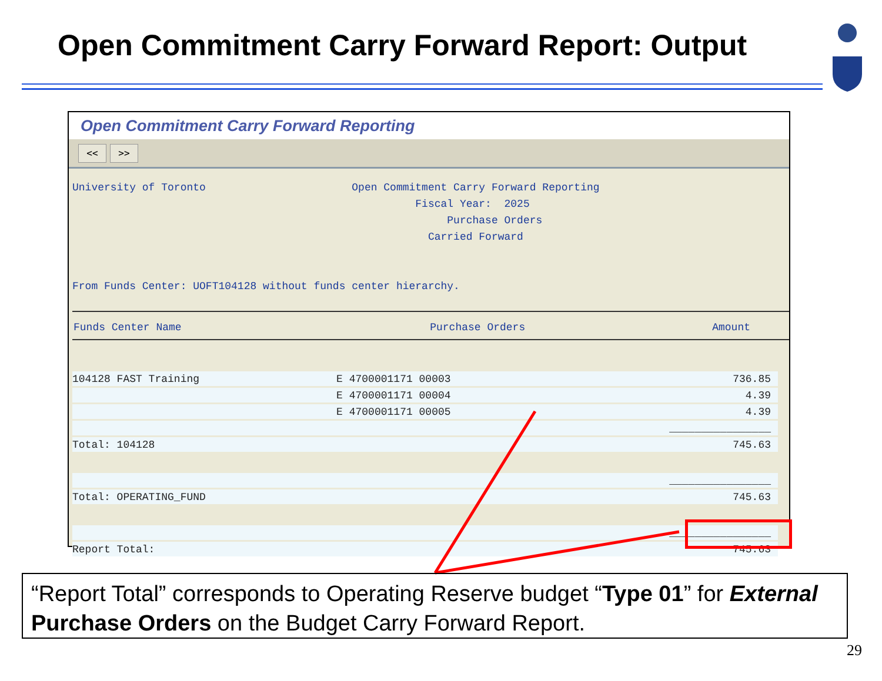Open Commitment Carry Forward Report: Output
Open Commitment Carry Forward Reporting
<< >>
University of Toronto Open Commitment Carry Forward Reporting Fiscal Year: 2025 Purchase Orders Carried Forward From Funds Center: UOFT104128 without funds center hierarchy.
Funds Center Name Purchase Orders Amount
| 104128 FAST Training | E 4700001171 00003 | 736.85 |
| | E 4700001171 00004 | 4.39 |
| | E 4700001171 00005 | 4.39 |
| | | ________________ |
| Total: 104128 | | 745.63 |
| | | ________________ |
| Total: OPERATING_FUND | | 745.63 |
| | | ________________ |
| Report Total: | | 745.63 |
“Report Total” corresponds to Operating Reserve budget “Type 01” for External Purchase Orders on the Budget Carry Forward Report.
29